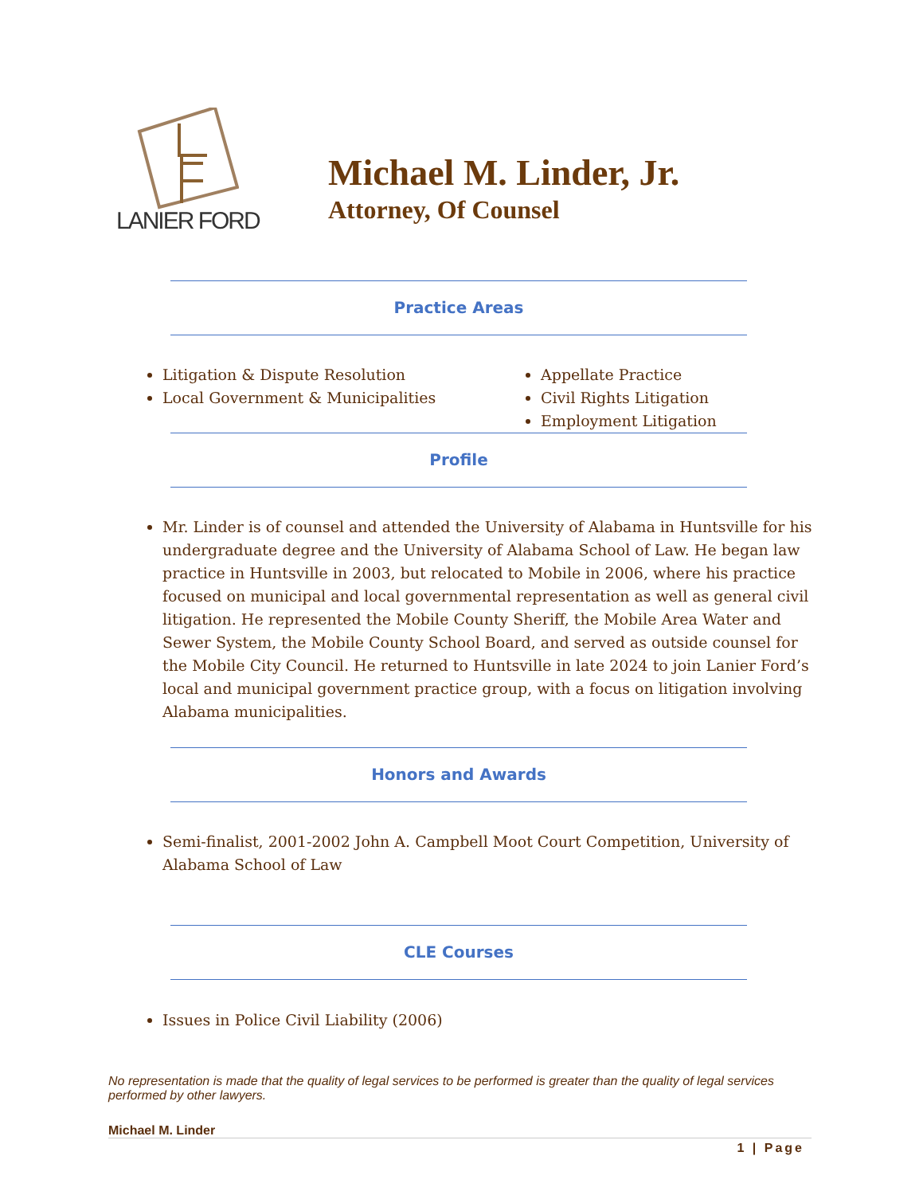LANIER FORD
Michael M. Linder, Jr.
Attorney, Of Counsel
Practice Areas
Litigation & Dispute Resolution
Local Government & Municipalities
Appellate Practice
Civil Rights Litigation
Employment Litigation
Profile
Mr. Linder is of counsel and attended the University of Alabama in Huntsville for his undergraduate degree and the University of Alabama School of Law. He began law practice in Huntsville in 2003, but relocated to Mobile in 2006, where his practice focused on municipal and local governmental representation as well as general civil litigation. He represented the Mobile County Sheriff, the Mobile Area Water and Sewer System, the Mobile County School Board, and served as outside counsel for the Mobile City Council. He returned to Huntsville in late 2024 to join Lanier Ford’s local and municipal government practice group, with a focus on litigation involving Alabama municipalities.
Honors and Awards
Semi-finalist, 2001-2002 John A. Campbell Moot Court Competition, University of Alabama School of Law
CLE Courses
Issues in Police Civil Liability (2006)
No representation is made that the quality of legal services to be performed is greater than the quality of legal services performed by other lawyers.
Michael M. Linder
1 | Page